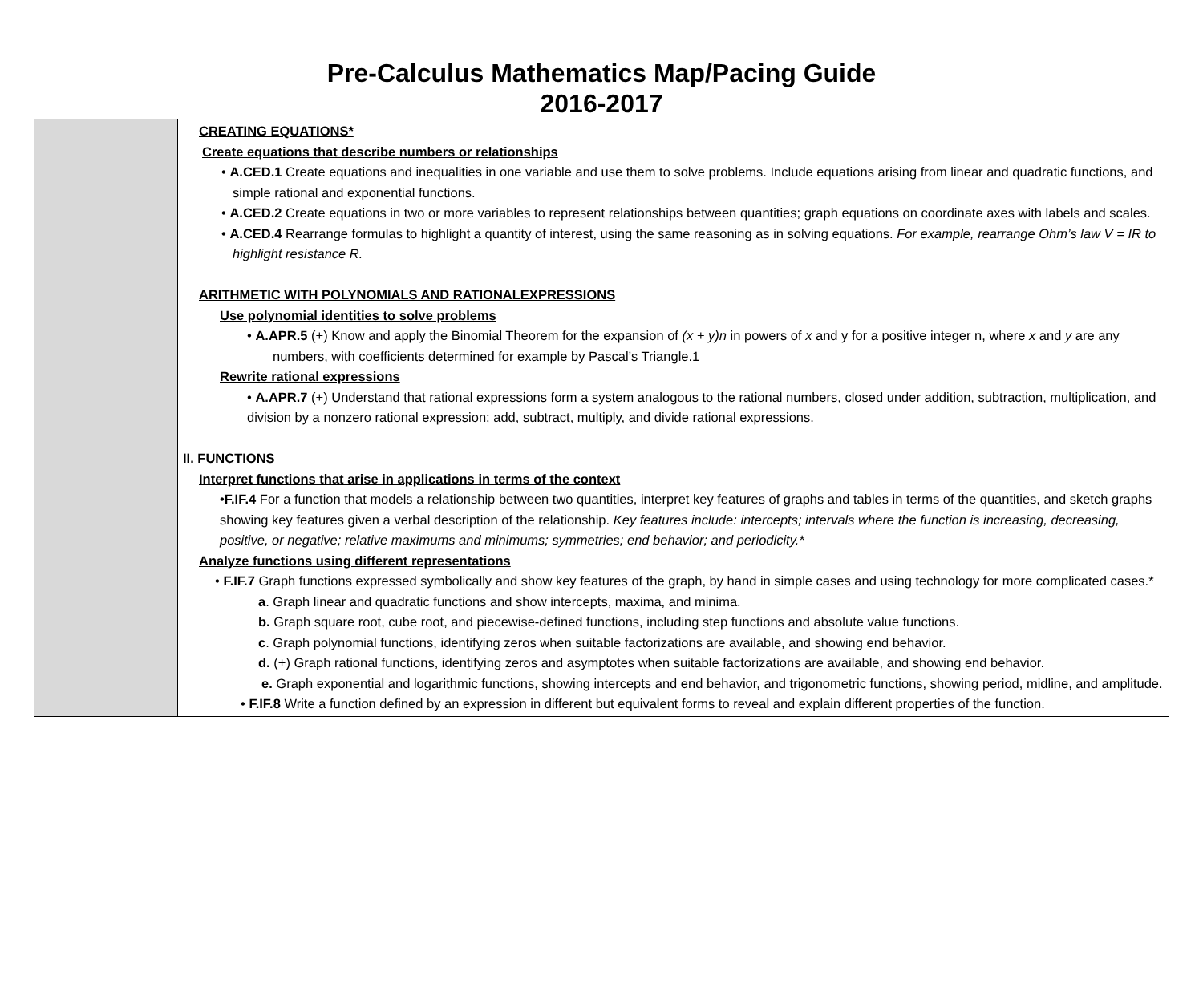Pre-Calculus Mathematics Map/Pacing Guide
2016-2017
| | CREATING EQUATIONS* Create equations that describe numbers or relationships • A.CED.1 Create equations and inequalities in one variable and use them to solve problems. Include equations arising from linear and quadratic functions, and simple rational and exponential functions. • A.CED.2 Create equations in two or more variables to represent relationships between quantities; graph equations on coordinate axes with labels and scales. • A.CED.4 Rearrange formulas to highlight a quantity of interest, using the same reasoning as in solving equations. For example, rearrange Ohm’s law V = IR to highlight resistance R. ARITHMETIC WITH POLYNOMIALS AND RATIONALEXPRESSIONS Use polynomial identities to solve problems • A.APR.5 (+) Know and apply the Binomial Theorem for the expansion of (x + y)n in powers of x and y for a positive integer n, where x and y are any numbers, with coefficients determined for example by Pascal’s Triangle.1 Rewrite rational expressions • A.APR.7 (+) Understand that rational expressions form a system analogous to the rational numbers, closed under addition, subtraction, multiplication, and division by a nonzero rational expression; add, subtract, multiply, and divide rational expressions. II. FUNCTIONS Interpret functions that arise in applications in terms of the context • F.IF.4 For a function that models a relationship between two quantities, interpret key features of graphs and tables in terms of the quantities, and sketch graphs showing key features given a verbal description of the relationship. Key features include: intercepts; intervals where the function is increasing, decreasing, positive, or negative; relative maximums and minimums; symmetries; end behavior; and periodicity.* Analyze functions using different representations • F.IF.7 Graph functions expressed symbolically and show key features of the graph, by hand in simple cases and using technology for more complicated cases.* a . Graph linear and quadratic functions and show intercepts, maxima, and minima. b. Graph square root, cube root, and piecewise-defined functions, including step functions and absolute value functions. c . Graph polynomial functions, identifying zeros when suitable factorizations are available, and showing end behavior. d. (+) Graph rational functions, identifying zeros and asymptotes when suitable factorizations are available, and showing end behavior. e. Graph exponential and logarithmic functions, showing intercepts and end behavior, and trigonometric functions, showing period, midline, and amplitude. • F.IF.8 Write a function defined by an expression in different but equivalent forms to reveal and explain different properties of the function. |